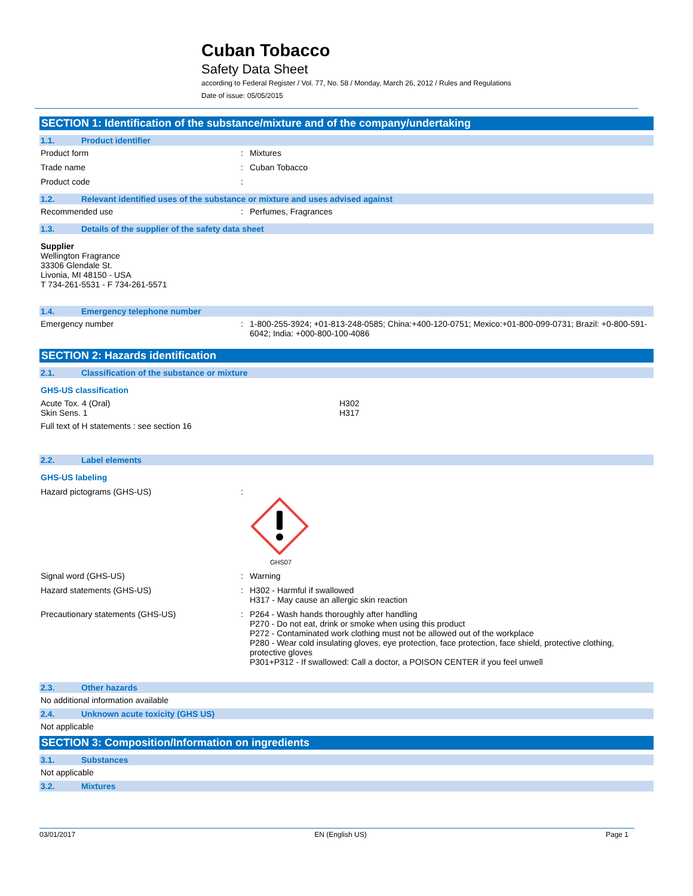Cuban Tobacco
Safety Data Sheet
according to Federal Register / Vol. 77, No. 58 / Monday, March 26, 2012 / Rules and Regulations
Date of issue: 05/05/2015
SECTION 1: Identification of the substance/mixture and of the company/undertaking
1.1. Product identifier
Product form: Mixtures
Trade name: Cuban Tobacco
Product code:
1.2. Relevant identified uses of the substance or mixture and uses advised against
Recommended use: Perfumes, Fragrances
1.3. Details of the supplier of the safety data sheet
Supplier
Wellington Fragrance
33306 Glendale St.
Livonia, MI 48150 - USA
T 734-261-5531 - F 734-261-5571
1.4. Emergency telephone number
Emergency number: 1-800-255-3924; +01-813-248-0585; China:+400-120-0751; Mexico:+01-800-099-0731; Brazil: +0-800-591-6042; India: +000-800-100-4086
SECTION 2: Hazards identification
2.1. Classification of the substance or mixture
GHS-US classification
Acute Tox. 4 (Oral)
Skin Sens. 1 H302
H317
Full text of H statements : see section 16
2.2. Label elements
GHS-US labeling
Hazard pictograms (GHS-US):
GHS07
Signal word (GHS-US): Warning
Hazard statements (GHS-US): H302 - Harmful if swallowed
H317 - May cause an allergic skin reaction
Precautionary statements (GHS-US): P264 - Wash hands thoroughly after handling
P270 - Do not eat, drink or smoke when using this product
P272 - Contaminated work clothing must not be allowed out of the workplace
P280 - Wear cold insulating gloves, eye protection, face protection, face shield, protective clothing, protective gloves
P301+P312 - If swallowed: Call a doctor, a POISON CENTER if you feel unwell
2.3. Other hazards
No additional information available
2.4. Unknown acute toxicity (GHS US)
Not applicable
SECTION 3: Composition/Information on ingredients
3.1. Substances
Not applicable
3.2. Mixtures
03/01/2017 EN (English US) Page 1